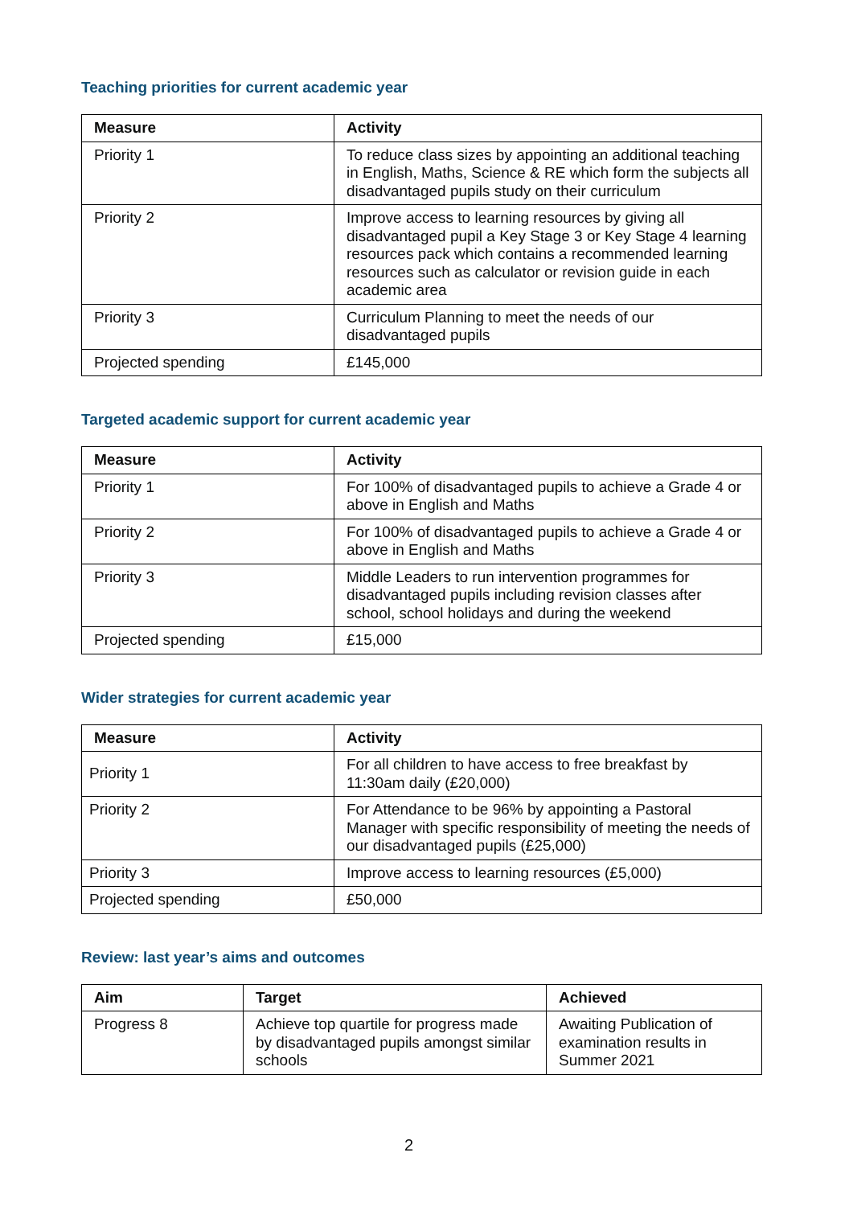Teaching priorities for current academic year
| Measure | Activity |
| --- | --- |
| Priority 1 | To reduce class sizes by appointing an additional teaching in English, Maths, Science & RE which form the subjects all disadvantaged pupils study on their curriculum |
| Priority 2 | Improve access to learning resources by giving all disadvantaged pupil a Key Stage 3 or Key Stage 4 learning resources pack which contains a recommended learning resources such as calculator or revision guide in each academic area |
| Priority 3 | Curriculum Planning to meet the needs of our disadvantaged pupils |
| Projected spending | £145,000 |
Targeted academic support for current academic year
| Measure | Activity |
| --- | --- |
| Priority 1 | For 100% of disadvantaged pupils to achieve a Grade 4 or above in English and Maths |
| Priority 2 | For 100% of disadvantaged pupils to achieve a Grade 4 or above in English and Maths |
| Priority 3 | Middle Leaders to run intervention programmes for disadvantaged pupils including revision classes after school, school holidays and during the weekend |
| Projected spending | £15,000 |
Wider strategies for current academic year
| Measure | Activity |
| --- | --- |
| Priority 1 | For all children to have access to free breakfast by 11:30am daily (£20,000) |
| Priority 2 | For Attendance to be 96% by appointing a Pastoral Manager with specific responsibility of meeting the needs of our disadvantaged pupils (£25,000) |
| Priority 3 | Improve access to learning resources (£5,000) |
| Projected spending | £50,000 |
Review: last year’s aims and outcomes
| Aim | Target | Achieved |
| --- | --- | --- |
| Progress 8 | Achieve top quartile for progress made by disadvantaged pupils amongst similar schools | Awaiting Publication of examination results in Summer 2021 |
2